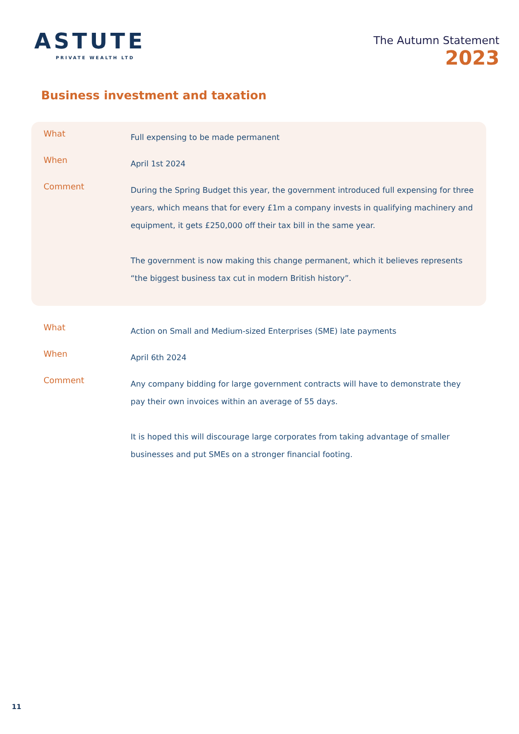ASTUTE
PRIVATE WEALTH LTD
The Autumn Statement
2023
Business investment and taxation
What
Full expensing to be made permanent
When
April 1st 2024
Comment
During the Spring Budget this year, the government introduced full expensing for three years, which means that for every £1m a company invests in qualifying machinery and equipment, it gets £250,000 off their tax bill in the same year.
The government is now making this change permanent, which it believes represents “the biggest business tax cut in modern British history”.
What
Action on Small and Medium-sized Enterprises (SME) late payments
When
April 6th 2024
Comment
Any company bidding for large government contracts will have to demonstrate they pay their own invoices within an average of 55 days.
It is hoped this will discourage large corporates from taking advantage of smaller businesses and put SMEs on a stronger financial footing.
11